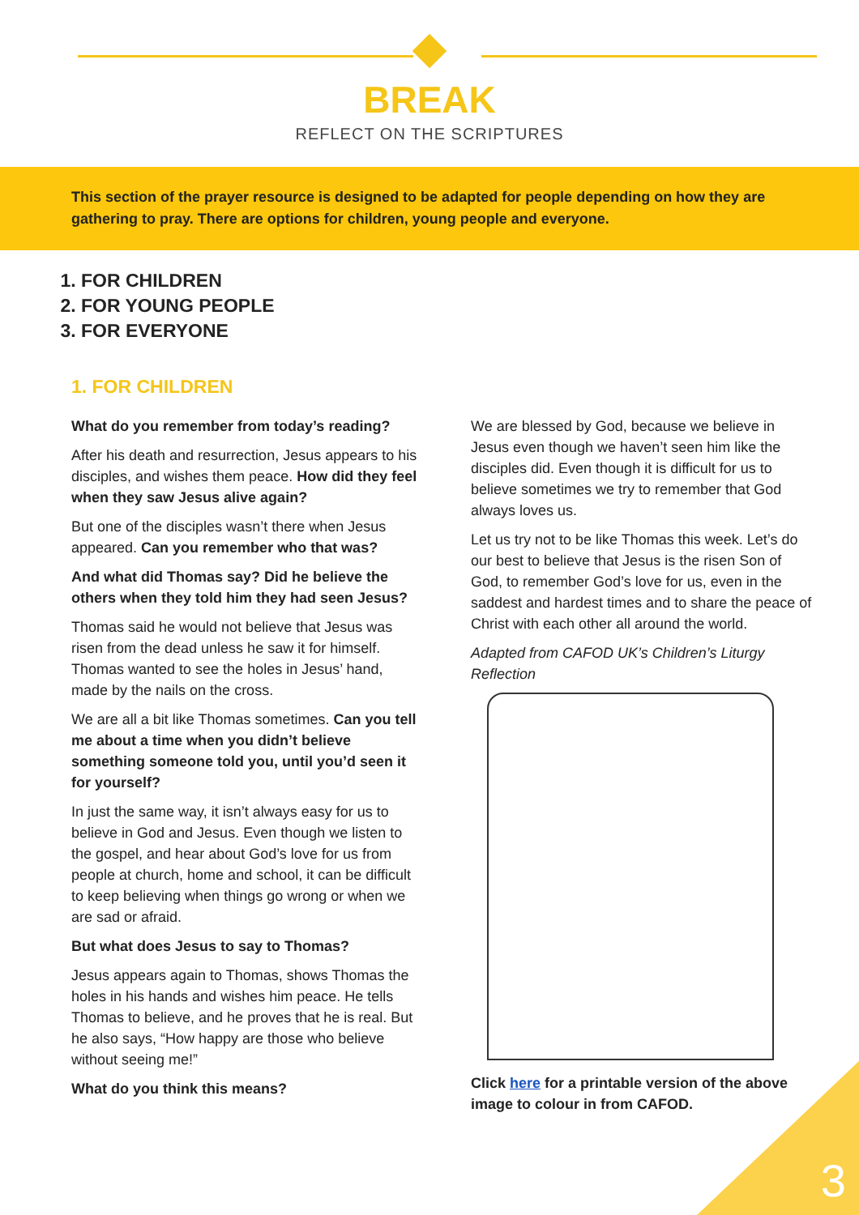BREAK
REFLECT ON THE SCRIPTURES
This section of the prayer resource is designed to be adapted for people depending on how they are gathering to pray. There are options for children, young people and everyone.
1. FOR CHILDREN
2. FOR YOUNG PEOPLE
3. FOR EVERYONE
1. FOR CHILDREN
What do you remember from today’s reading?
After his death and resurrection, Jesus appears to his disciples, and wishes them peace. How did they feel when they saw Jesus alive again?
But one of the disciples wasn’t there when Jesus appeared. Can you remember who that was?
And what did Thomas say? Did he believe the others when they told him they had seen Jesus?
Thomas said he would not believe that Jesus was risen from the dead unless he saw it for himself. Thomas wanted to see the holes in Jesus’ hand, made by the nails on the cross.
We are all a bit like Thomas sometimes. Can you tell me about a time when you didn’t believe something someone told you, until you’d seen it for yourself?
In just the same way, it isn’t always easy for us to believe in God and Jesus. Even though we listen to the gospel, and hear about God’s love for us from people at church, home and school, it can be difficult to keep believing when things go wrong or when we are sad or afraid.
But what does Jesus to say to Thomas?
Jesus appears again to Thomas, shows Thomas the holes in his hands and wishes him peace. He tells Thomas to believe, and he proves that he is real. But he also says, “How happy are those who believe without seeing me!”
What do you think this means?
We are blessed by God, because we believe in Jesus even though we haven’t seen him like the disciples did. Even though it is difficult for us to believe sometimes we try to remember that God always loves us.
Let us try not to be like Thomas this week. Let’s do our best to believe that Jesus is the risen Son of God, to remember God’s love for us, even in the saddest and hardest times and to share the peace of Christ with each other all around the world.
Adapted from CAFOD UK’s Children’s Liturgy Reflection
Click here for a printable version of the above image to colour in from CAFOD.
3